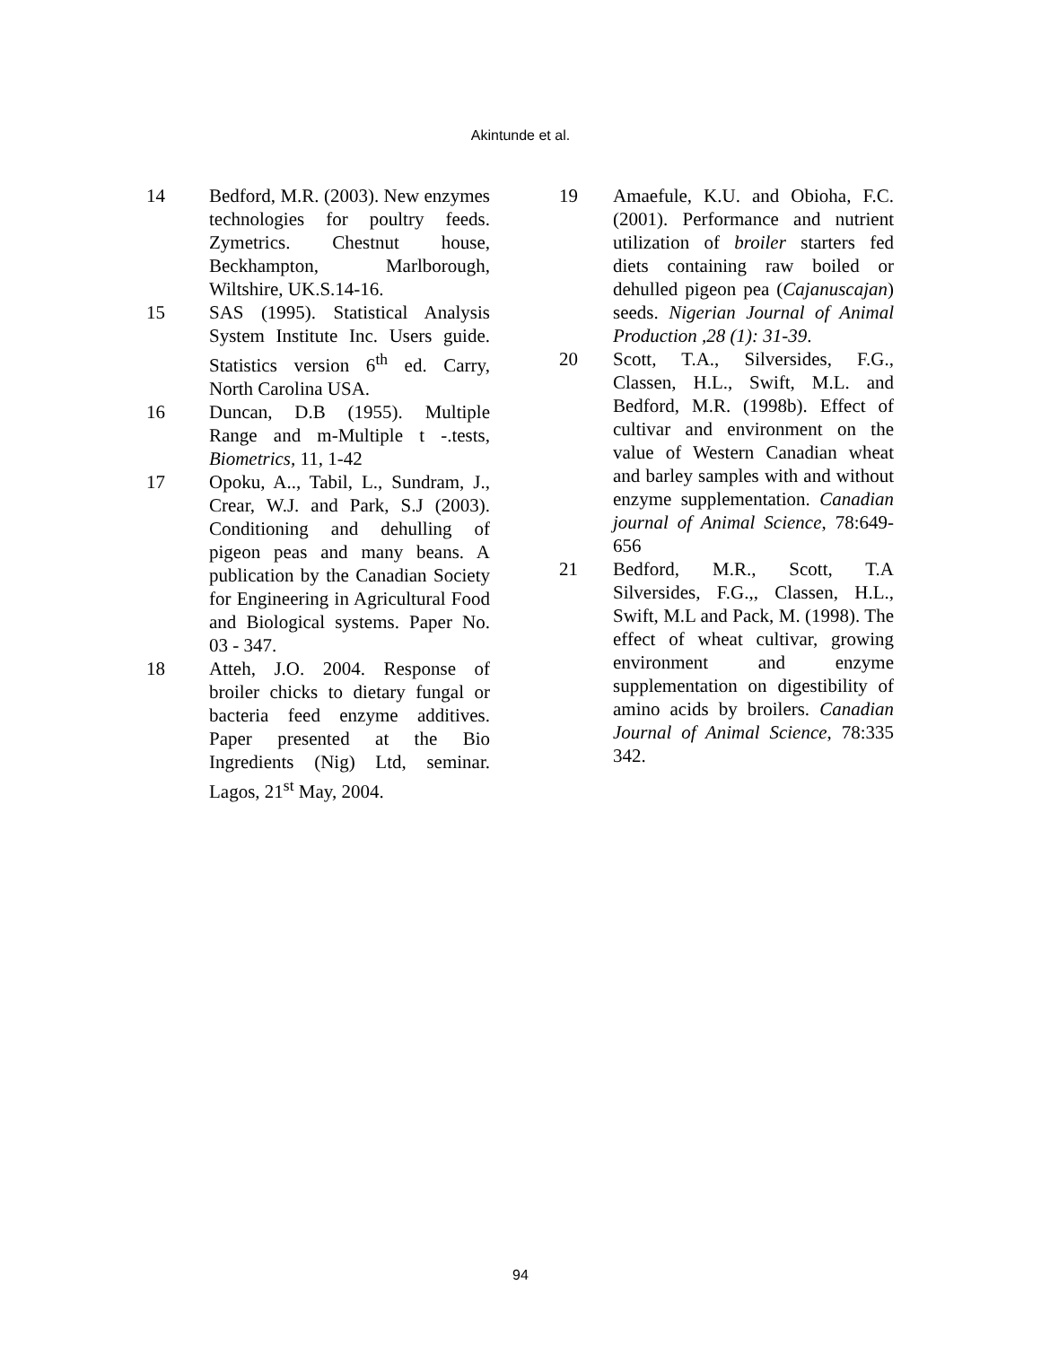Akintunde et al.
14 Bedford, M.R. (2003). New enzymes technologies for poultry feeds. Zymetrics. Chestnut house, Beckhampton, Marlborough, Wiltshire, UK.S.14-16.
15 SAS (1995). Statistical Analysis System Institute Inc. Users guide. Statistics version 6<sup>th</sup> ed. Carry, North Carolina USA.
16 Duncan, D.B (1955). Multiple Range and m-Multiple t -.tests, Biometrics, 11, 1-42
17 Opoku, A.., Tabil, L., Sundram, J., Crear, W.J. and Park, S.J (2003). Conditioning and dehulling of pigeon peas and many beans. A publication by the Canadian Society for Engineering in Agricultural Food and Biological systems. Paper No. 03 - 347.
18 Atteh, J.O. 2004. Response of broiler chicks to dietary fungal or bacteria feed enzyme additives. Paper presented at the Bio Ingredients (Nig) Ltd, seminar. Lagos, 21<sup>st</sup> May, 2004.
19 Amaefule, K.U. and Obioha, F.C. (2001). Performance and nutrient utilization of broiler starters fed diets containing raw boiled or dehulled pigeon pea (Cajanuscajan) seeds. Nigerian Journal of Animal Production ,28 (1): 31-39.
20 Scott, T.A., Silversides, F.G., Classen, H.L., Swift, M.L. and Bedford, M.R. (1998b). Effect of cultivar and environment on the value of Western Canadian wheat and barley samples with and without enzyme supplementation. Canadian journal of Animal Science, 78:649-656
21 Bedford, M.R., Scott, T.A Silversides, F.G.,, Classen, H.L., Swift, M.L and Pack, M. (1998). The effect of wheat cultivar, growing environment and enzyme supplementation on digestibility of amino acids by broilers. Canadian Journal of Animal Science, 78:335 342.
94